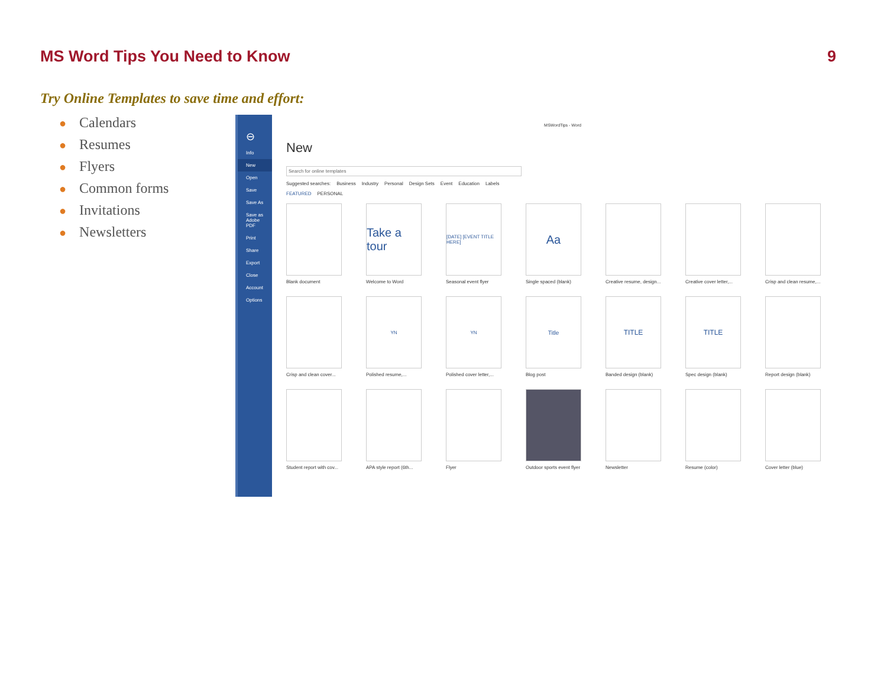MS Word Tips You Need to Know 9
Try Online Templates to save time and effort:
● Calendars
● Resumes
● Flyers
● Common forms
● Invitations
● Newsletters
⊖
Info
New
Open
Save
Save As
Save as Adobe PDF
Print
Share
Export
Close
Account
Options
MSWordTips - Word
New
Search for online templates
Suggested searches: Business Industry Personal Design Sets Event Education Labels
FEATURED PERSONAL
Blank document
Take a tour
Welcome to Word
[DATE] [EVENT TITLE HERE]
Seasonal event flyer
Aa
Single spaced (blank)
Creative resume, design...
Creative cover letter,...
Crisp and clean resume,...
Crisp and clean cover...
YN
Polished resume,...
YN
Polished cover letter,...
Title
Blog post
TITLE
Banded design (blank)
TITLE
Spec design (blank)
Report design (blank)
Student report with cov...
APA style report (6th...
Flyer
Outdoor sports event flyer
Newsletter
Resume (color)
Cover letter (blue)